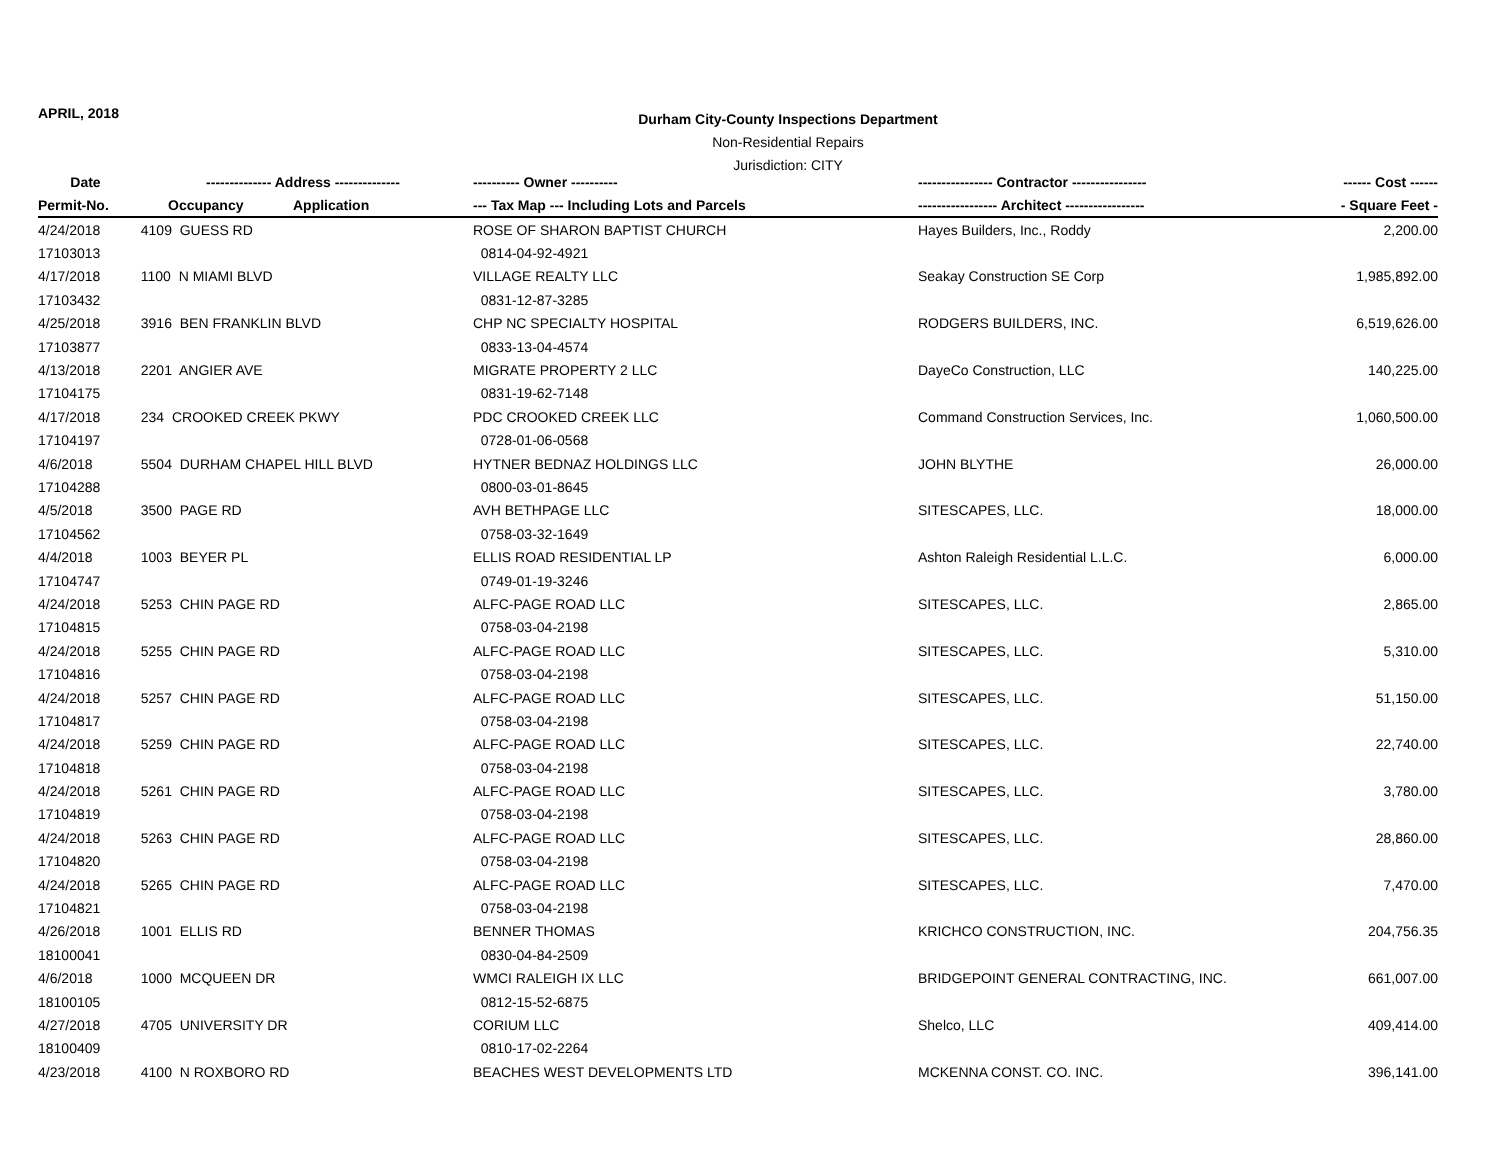APRIL, 2018
Durham City-County Inspections Department
Non-Residential Repairs
Jurisdiction: CITY
| Date | -------------- Address -------------- | | ---------- Owner ---------- | ---------------- Contractor ---------------- | ------ Cost ------ |
| --- | --- | --- | --- | --- | --- |
| Permit-No. | Occupancy | Application | --- Tax Map --- Including Lots and Parcels | ----------------- Architect ----------------- | - Square Feet - |
| 4/24/2018 | 4109 GUESS RD | | ROSE OF SHARON BAPTIST CHURCH | Hayes Builders, Inc., Roddy | 2,200.00 |
| 17103013 | | | 0814-04-92-4921 | | |
| 4/17/2018 | 1100 N MIAMI BLVD | | VILLAGE REALTY LLC | Seakay Construction SE Corp | 1,985,892.00 |
| 17103432 | | | 0831-12-87-3285 | | |
| 4/25/2018 | 3916 BEN FRANKLIN BLVD | | CHP NC SPECIALTY HOSPITAL | RODGERS BUILDERS, INC. | 6,519,626.00 |
| 17103877 | | | 0833-13-04-4574 | | |
| 4/13/2018 | 2201 ANGIER AVE | | MIGRATE PROPERTY 2 LLC | DayeCo Construction, LLC | 140,225.00 |
| 17104175 | | | 0831-19-62-7148 | | |
| 4/17/2018 | 234 CROOKED CREEK PKWY | | PDC CROOKED CREEK LLC | Command Construction Services, Inc. | 1,060,500.00 |
| 17104197 | | | 0728-01-06-0568 | | |
| 4/6/2018 | 5504 DURHAM CHAPEL HILL BLVD | | HYTNER BEDNAZ HOLDINGS LLC | JOHN BLYTHE | 26,000.00 |
| 17104288 | | | 0800-03-01-8645 | | |
| 4/5/2018 | 3500 PAGE RD | | AVH BETHPAGE LLC | SITESCAPES, LLC. | 18,000.00 |
| 17104562 | | | 0758-03-32-1649 | | |
| 4/4/2018 | 1003 BEYER PL | | ELLIS ROAD RESIDENTIAL LP | Ashton Raleigh Residential L.L.C. | 6,000.00 |
| 17104747 | | | 0749-01-19-3246 | | |
| 4/24/2018 | 5253 CHIN PAGE RD | | ALFC-PAGE ROAD LLC | SITESCAPES, LLC. | 2,865.00 |
| 17104815 | | | 0758-03-04-2198 | | |
| 4/24/2018 | 5255 CHIN PAGE RD | | ALFC-PAGE ROAD LLC | SITESCAPES, LLC. | 5,310.00 |
| 17104816 | | | 0758-03-04-2198 | | |
| 4/24/2018 | 5257 CHIN PAGE RD | | ALFC-PAGE ROAD LLC | SITESCAPES, LLC. | 51,150.00 |
| 17104817 | | | 0758-03-04-2198 | | |
| 4/24/2018 | 5259 CHIN PAGE RD | | ALFC-PAGE ROAD LLC | SITESCAPES, LLC. | 22,740.00 |
| 17104818 | | | 0758-03-04-2198 | | |
| 4/24/2018 | 5261 CHIN PAGE RD | | ALFC-PAGE ROAD LLC | SITESCAPES, LLC. | 3,780.00 |
| 17104819 | | | 0758-03-04-2198 | | |
| 4/24/2018 | 5263 CHIN PAGE RD | | ALFC-PAGE ROAD LLC | SITESCAPES, LLC. | 28,860.00 |
| 17104820 | | | 0758-03-04-2198 | | |
| 4/24/2018 | 5265 CHIN PAGE RD | | ALFC-PAGE ROAD LLC | SITESCAPES, LLC. | 7,470.00 |
| 17104821 | | | 0758-03-04-2198 | | |
| 4/26/2018 | 1001 ELLIS RD | | BENNER THOMAS | KRICHCO CONSTRUCTION, INC. | 204,756.35 |
| 18100041 | | | 0830-04-84-2509 | | |
| 4/6/2018 | 1000 MCQUEEN DR | | WMCI RALEIGH IX LLC | BRIDGEPOINT GENERAL CONTRACTING, INC. | 661,007.00 |
| 18100105 | | | 0812-15-52-6875 | | |
| 4/27/2018 | 4705 UNIVERSITY DR | | CORIUM LLC | Shelco, LLC | 409,414.00 |
| 18100409 | | | 0810-17-02-2264 | | |
| 4/23/2018 | 4100 N ROXBORO RD | | BEACHES WEST DEVELOPMENTS LTD | MCKENNA CONST. CO. INC. | 396,141.00 |